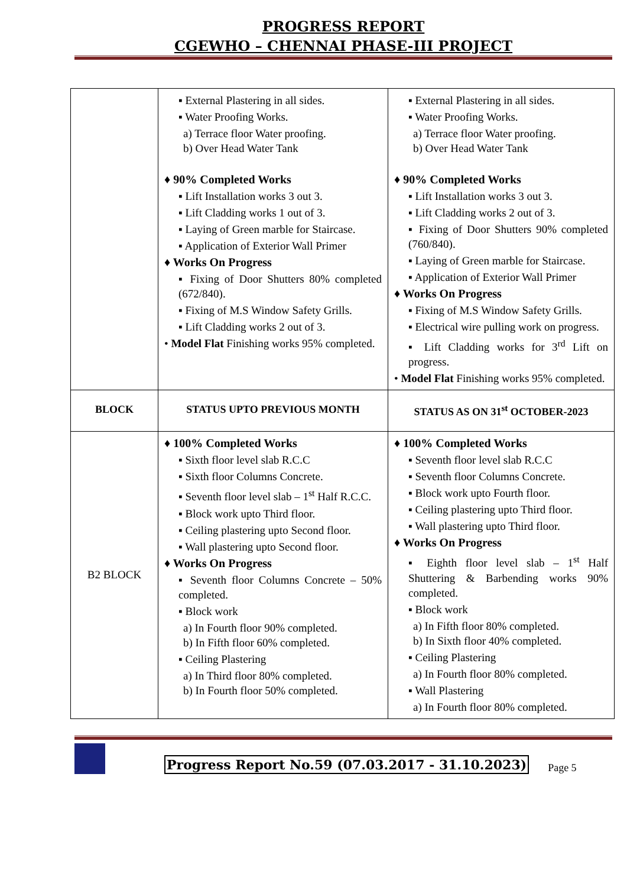PROGRESS REPORT
CGEWHO – CHENNAI PHASE-III PROJECT
| | ▪ External Plastering in all sides. ▪ Water Proofing Works. a) Terrace floor Water proofing. b) Over Head Water Tank ♦ 90% Completed Works ▪ Lift Installation works 3 out 3. ▪ Lift Cladding works 1 out of 3. ▪ Laying of Green marble for Staircase. ▪ Application of Exterior Wall Primer ♦ Works On Progress ▪ Fixing of Door Shutters 80% completed (672/840). ▪ Fixing of M.S Window Safety Grills. ▪ Lift Cladding works 2 out of 3. • Model Flat Finishing works 95% completed. | ▪ External Plastering in all sides. ▪ Water Proofing Works. a) Terrace floor Water proofing. b) Over Head Water Tank ♦ 90% Completed Works ▪ Lift Installation works 3 out 3. ▪ Lift Cladding works 2 out of 3. ▪ Fixing of Door Shutters 90% completed (760/840). ▪ Laying of Green marble for Staircase. ▪ Application of Exterior Wall Primer ♦ Works On Progress ▪ Fixing of M.S Window Safety Grills. ▪ Electrical wire pulling work on progress. ▪ Lift Cladding works for 3<sup>rd</sup> Lift on progress. • Model Flat Finishing works 95% completed. |
| BLOCK | STATUS UPTO PREVIOUS MONTH | STATUS AS ON 31<sup>st</sup> OCTOBER-2023 |
| B2 BLOCK | ♦ 100% Completed Works ▪ Sixth floor level slab R.C.C ▪ Sixth floor Columns Concrete. ▪ Seventh floor level slab – 1<sup>st</sup> Half R.C.C. ▪ Block work upto Third floor. ▪ Ceiling plastering upto Second floor. ▪ Wall plastering upto Second floor. ♦ Works On Progress ▪ Seventh floor Columns Concrete – 50% completed. ▪ Block work a) In Fourth floor 90% completed. b) In Fifth floor 60% completed. ▪ Ceiling Plastering a) In Third floor 80% completed. b) In Fourth floor 50% completed. | ♦ 100% Completed Works ▪ Seventh floor level slab R.C.C ▪ Seventh floor Columns Concrete. ▪ Block work upto Fourth floor. ▪ Ceiling plastering upto Third floor. ▪ Wall plastering upto Third floor. ♦ Works On Progress ▪ Eighth floor level slab – 1<sup>st</sup> Half Shuttering & Barbending works 90% completed. ▪ Block work a) In Fifth floor 80% completed. b) In Sixth floor 40% completed. ▪ Ceiling Plastering a) In Fourth floor 80% completed. ▪ Wall Plastering a) In Fourth floor 80% completed. |
Progress Report No.59 (07.03.2017 - 31.10.2023) Page 5